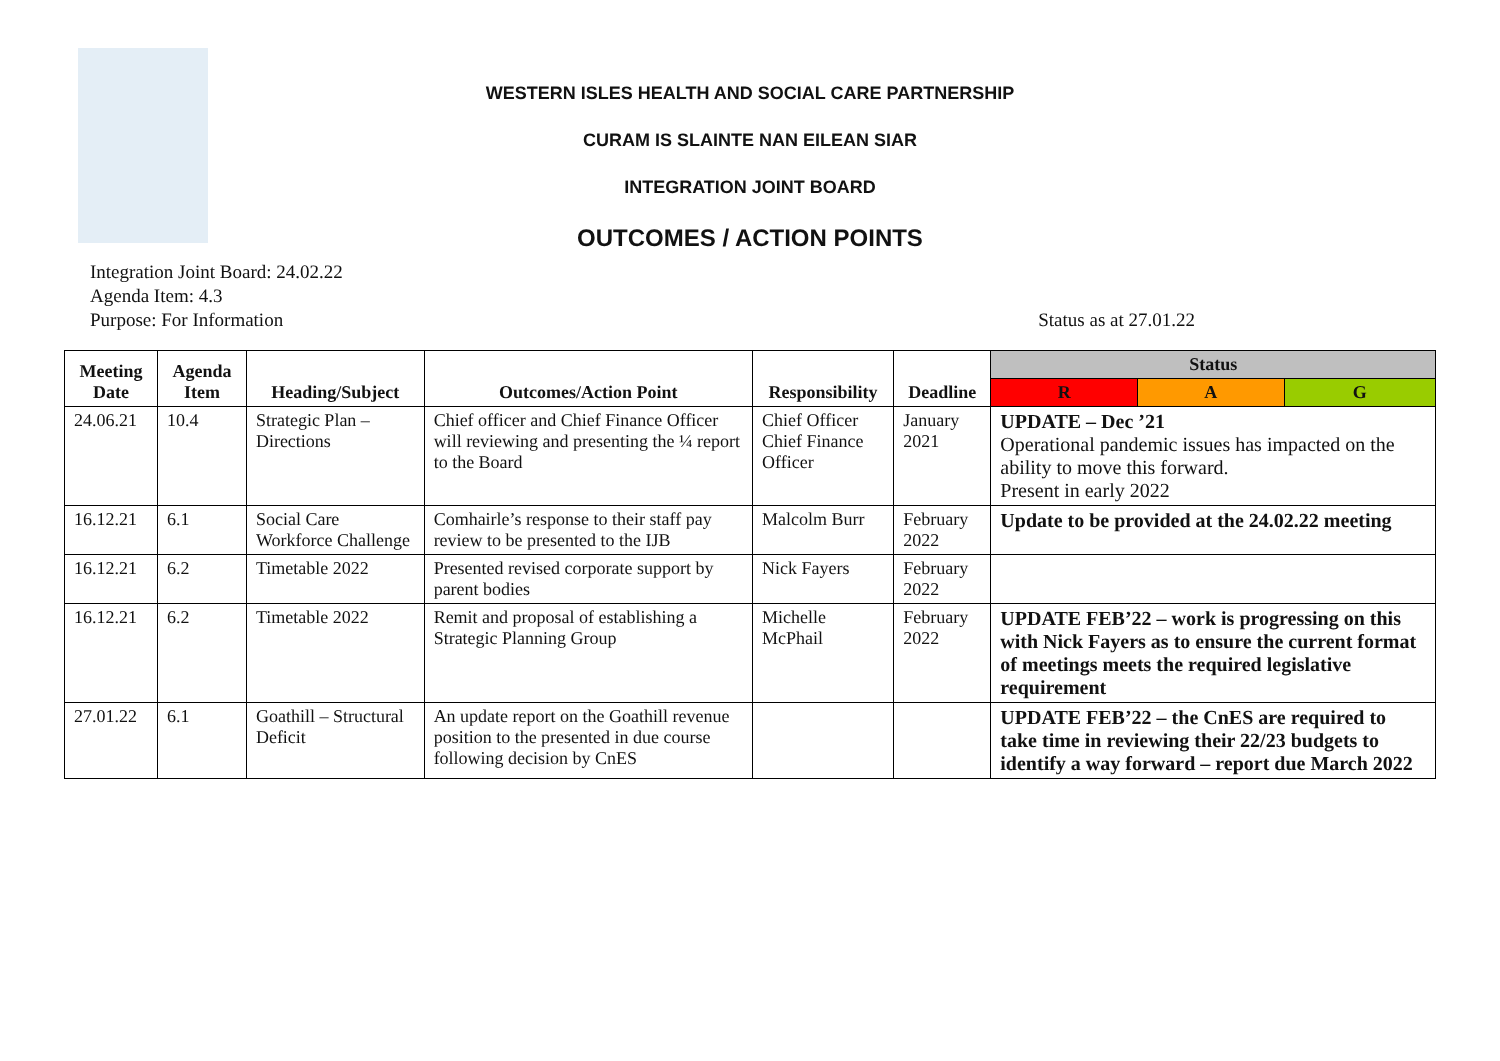WESTERN ISLES HEALTH AND SOCIAL CARE PARTNERSHIP
CURAM IS SLAINTE NAN EILEAN SIAR
INTEGRATION JOINT BOARD
OUTCOMES / ACTION POINTS
Integration Joint Board: 24.02.22
Agenda Item: 4.3
Purpose: For Information Status as at 27.01.22
| Meeting Date | Agenda Item | Heading/Subject | Outcomes/Action Point | Responsibility | Deadline | Status | | |
| --- | --- | --- | --- | --- | --- | --- | --- | --- |
| | | | | | | R | A | G |
| 24.06.21 | 10.4 | Strategic Plan – Directions | Chief officer and Chief Finance Officer will reviewing and presenting the ¼ report to the Board | Chief Officer Chief Finance Officer | January 2021 | UPDATE – Dec ’21 Operational pandemic issues has impacted on the ability to move this forward. Present in early 2022 | | |
| 16.12.21 | 6.1 | Social Care Workforce Challenge | Comhairle’s response to their staff pay review to be presented to the IJB | Malcolm Burr | February 2022 | Update to be provided at the 24.02.22 meeting | | |
| 16.12.21 | 6.2 | Timetable 2022 | Presented revised corporate support by parent bodies | Nick Fayers | February 2022 | | | |
| 16.12.21 | 6.2 | Timetable 2022 | Remit and proposal of establishing a Strategic Planning Group | Michelle McPhail | February 2022 | UPDATE FEB’22 – work is progressing on this with Nick Fayers as to ensure the current format of meetings meets the required legislative requirement | | |
| 27.01.22 | 6.1 | Goathill – Structural Deficit | An update report on the Goathill revenue position to the presented in due course following decision by CnES | | | UPDATE FEB’22 – the CnES are required to take time in reviewing their 22/23 budgets to identify a way forward – report due March 2022 | | |